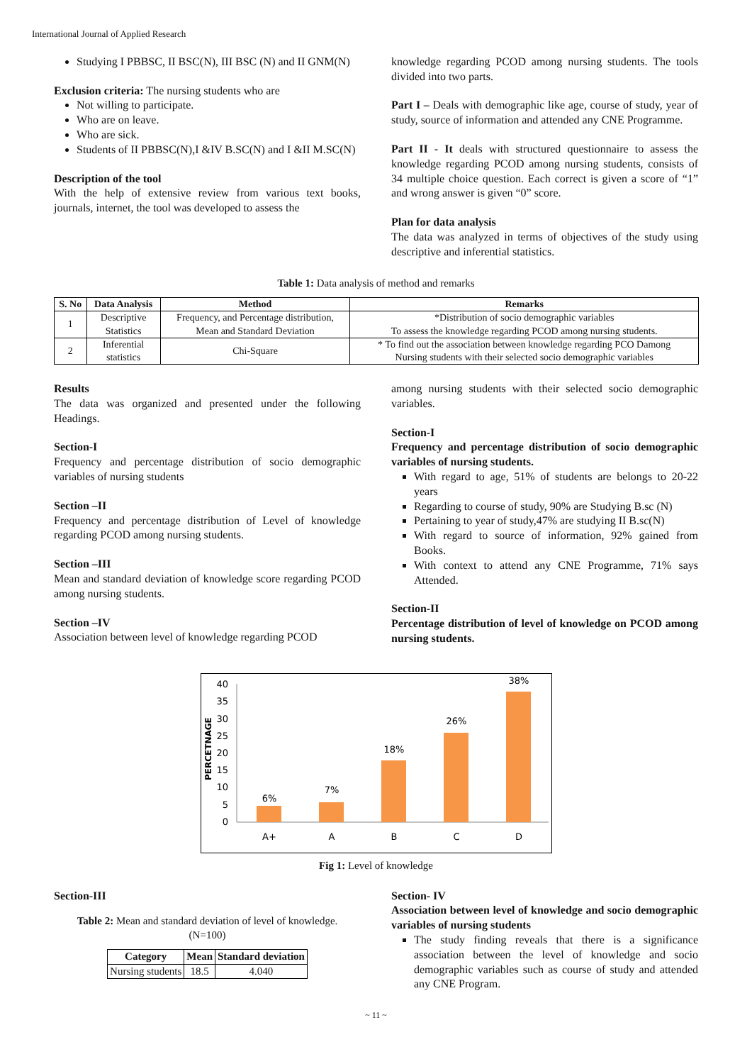International Journal of Applied Research
Studying I PBBSC, II BSC(N), III BSC (N) and II GNM(N)
Exclusion criteria: The nursing students who are
Not willing to participate.
Who are on leave.
Who are sick.
Students of II PBBSC(N),I &IV B.SC(N) and I &II M.SC(N)
Description of the tool
With the help of extensive review from various text books, journals, internet, the tool was developed to assess the
knowledge regarding PCOD among nursing students. The tools divided into two parts.
Part I – Deals with demographic like age, course of study, year of study, source of information and attended any CNE Programme.
Part II - It deals with structured questionnaire to assess the knowledge regarding PCOD among nursing students, consists of 34 multiple choice question. Each correct is given a score of “1” and wrong answer is given “0” score.
Plan for data analysis
The data was analyzed in terms of objectives of the study using descriptive and inferential statistics.
Table 1: Data analysis of method and remarks
| S. No | Data Analysis | Method | Remarks |
| --- | --- | --- | --- |
| 1 | Descriptive Statistics | Frequency, and Percentage distribution, Mean and Standard Deviation | *Distribution of socio demographic variables To assess the knowledge regarding PCOD among nursing students. |
| 2 | Inferential statistics | Chi-Square | * To find out the association between knowledge regarding PCO Damong Nursing students with their selected socio demographic variables |
Results
The data was organized and presented under the following Headings.
Section-I
Frequency and percentage distribution of socio demographic variables of nursing students
Section –II
Frequency and percentage distribution of Level of knowledge regarding PCOD among nursing students.
Section –III
Mean and standard deviation of knowledge score regarding PCOD among nursing students.
Section –IV
Association between level of knowledge regarding PCOD
among nursing students with their selected socio demographic variables.
Section-I
Frequency and percentage distribution of socio demographic variables of nursing students.
With regard to age, 51% of students are belongs to 20-22 years
Regarding to course of study, 90% are Studying B.sc (N)
Pertaining to year of study,47% are studying II B.sc(N)
With regard to source of information, 92% gained from Books.
With context to attend any CNE Programme, 71% says Attended.
Section-II
Percentage distribution of level of knowledge on PCOD among nursing students.
PERCETNAGE
40
35
30
25
20
15
10
5
0
6%
7%
18%
26%
38%
A+
A
B
C
D
Fig 1: Level of knowledge
Section-III
Table 2: Mean and standard deviation of level of knowledge.
(N=100)
| Category | Mean | Standard deviation |
| --- | --- | --- |
| Nursing students | 18.5 | 4.040 |
Section- IV
Association between level of knowledge and socio demographic variables of nursing students
The study finding reveals that there is a significance association between the level of knowledge and socio demographic variables such as course of study and attended any CNE Program.
~ 11 ~